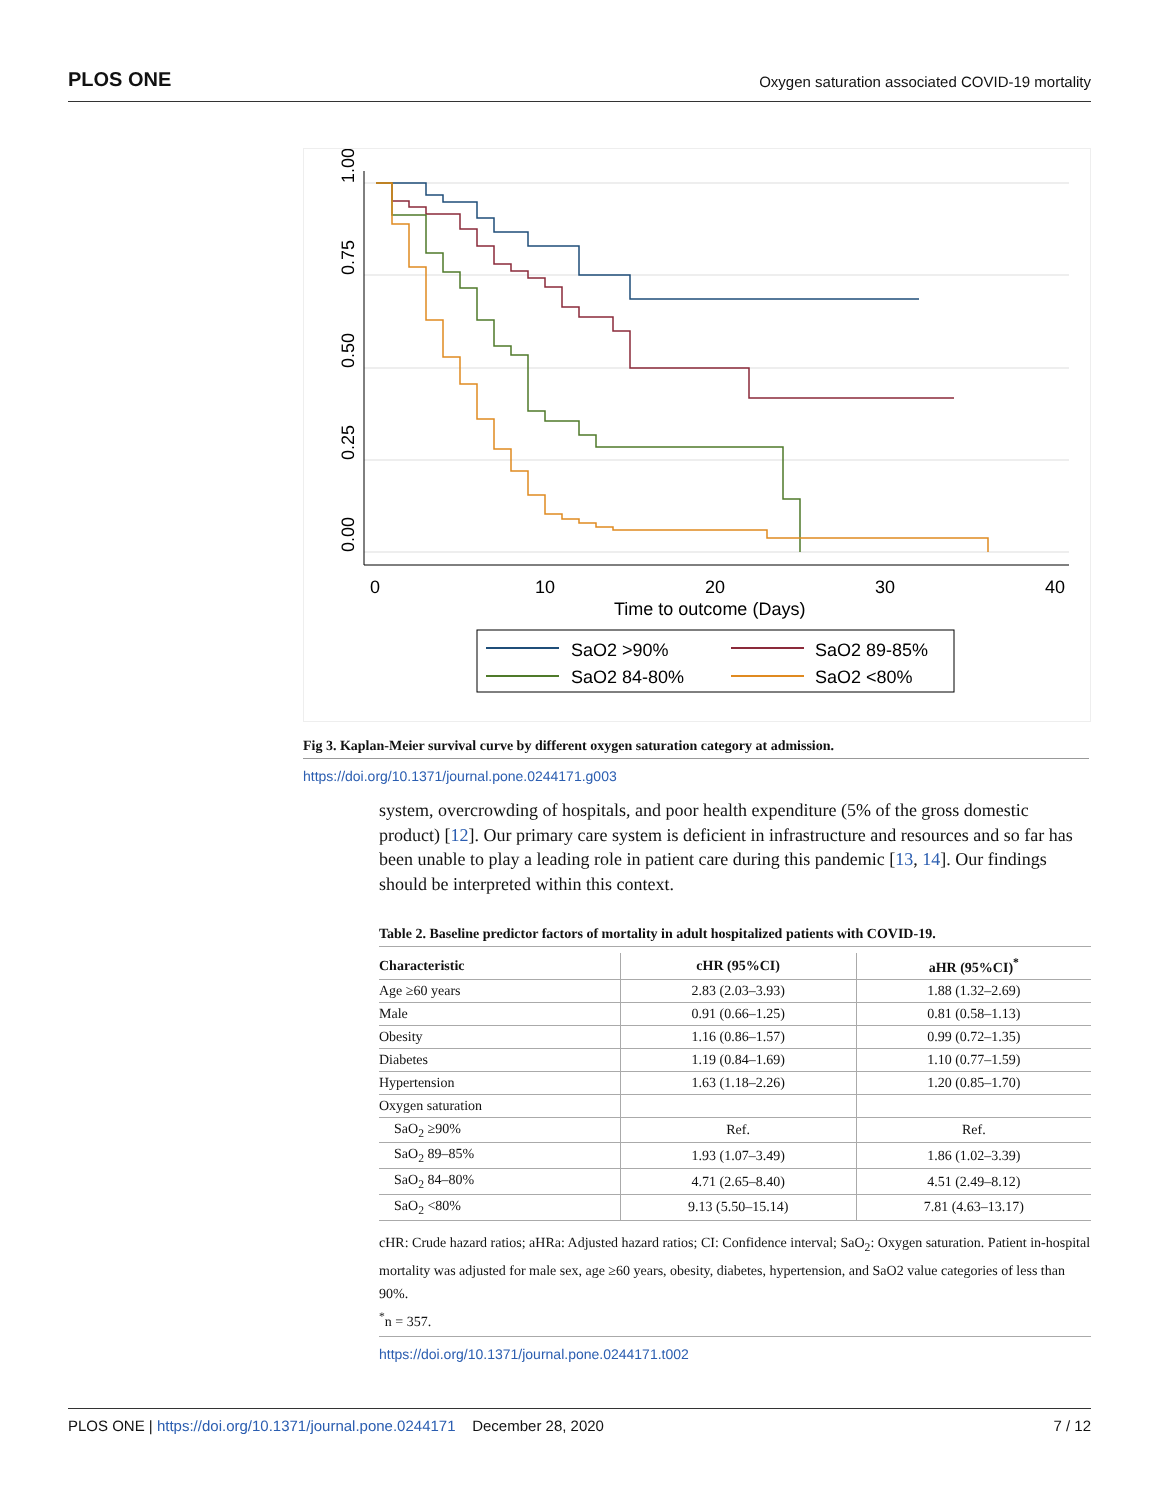PLOS ONE Oxygen saturation associated COVID-19 mortality
1.00
0.75
0.50
0.25
0.00
0
10
20
30
40
Time to outcome (Days)
SaO2 >90%
SaO2 89-85%
SaO2 84-80%
SaO2 <80%
Fig 3. Kaplan-Meier survival curve by different oxygen saturation category at admission.
https://doi.org/10.1371/journal.pone.0244171.g003
system, overcrowding of hospitals, and poor health expenditure (5% of the gross domestic product) [12]. Our primary care system is deficient in infrastructure and resources and so far has been unable to play a leading role in patient care during this pandemic [13, 14]. Our findings should be interpreted within this context.
Table 2. Baseline predictor factors of mortality in adult hospitalized patients with COVID-19.
| Characteristic | cHR (95%CI) | aHR (95%CI)<sup>*</sup> |
| --- | --- | --- |
| Age ≥60 years | 2.83 (2.03–3.93) | 1.88 (1.32–2.69) |
| Male | 0.91 (0.66–1.25) | 0.81 (0.58–1.13) |
| Obesity | 1.16 (0.86–1.57) | 0.99 (0.72–1.35) |
| Diabetes | 1.19 (0.84–1.69) | 1.10 (0.77–1.59) |
| Hypertension | 1.63 (1.18–2.26) | 1.20 (0.85–1.70) |
| Oxygen saturation | | |
| SaO<sub>2</sub> ≥90% | Ref. | Ref. |
| SaO<sub>2</sub> 89–85% | 1.93 (1.07–3.49) | 1.86 (1.02–3.39) |
| SaO<sub>2</sub> 84–80% | 4.71 (2.65–8.40) | 4.51 (2.49–8.12) |
| SaO<sub>2</sub> <80% | 9.13 (5.50–15.14) | 7.81 (4.63–13.17) |
cHR: Crude hazard ratios; aHRa: Adjusted hazard ratios; CI: Confidence interval; SaO<sub>2</sub>: Oxygen saturation. Patient in-hospital mortality was adjusted for male sex, age ≥60 years, obesity, diabetes, hypertension, and SaO2 value categories of less than 90%.
<sup>*</sup> n = 357.
https://doi.org/10.1371/journal.pone.0244171.t002
PLOS ONE | https://doi.org/10.1371/journal.pone.0244171 December 28, 2020 7 / 12